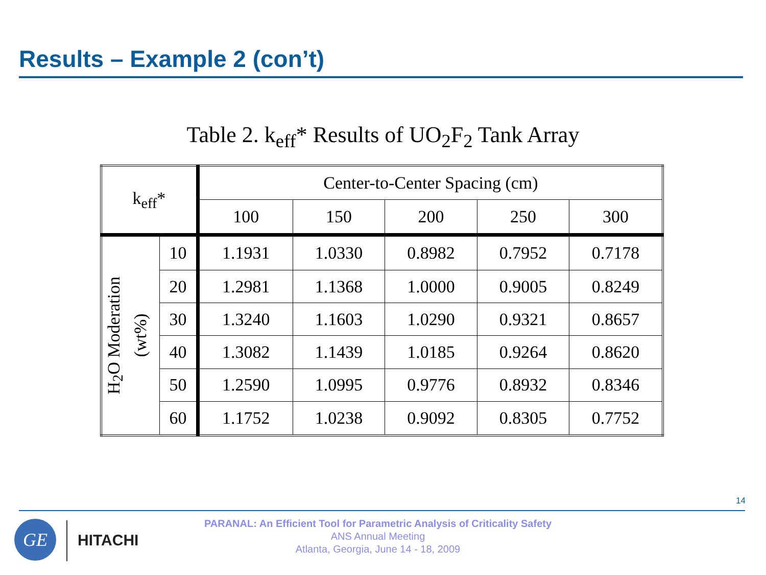Results – Example 2 (con’t)
Table 2. k<sub>eff</sub>* Results of UO<sub>2</sub>F<sub>2</sub> Tank Array
| k<sub>eff</sub>* | | Center-to-Center Spacing (cm) | | | | |
| --- | --- | --- | --- | --- | --- | --- |
| | | 100 | 150 | 200 | 250 | 300 |
| H<sub>2</sub>O Moderation (wt%) | 10 | 1.1931 | 1.0330 | 0.8982 | 0.7952 | 0.7178 |
| | 20 | 1.2981 | 1.1368 | 1.0000 | 0.9005 | 0.8249 |
| | 30 | 1.3240 | 1.1603 | 1.0290 | 0.9321 | 0.8657 |
| | 40 | 1.3082 | 1.1439 | 1.0185 | 0.9264 | 0.8620 |
| | 50 | 1.2590 | 1.0995 | 0.9776 | 0.8932 | 0.8346 |
| | 60 | 1.1752 | 1.0238 | 0.9092 | 0.8305 | 0.7752 |
14
GE HITACHI
PARANAL: An Efficient Tool for Parametric Analysis of Criticality Safety
ANS Annual Meeting
Atlanta, Georgia, June 14 - 18, 2009